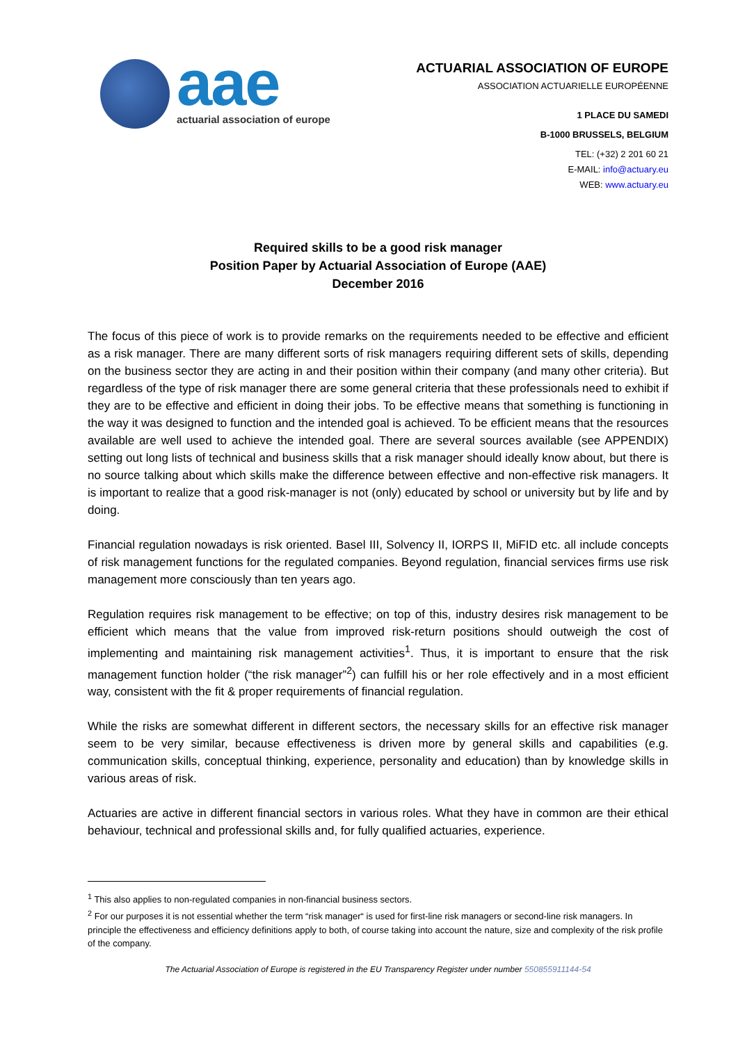aae
actuarial association of europe
ACTUARIAL ASSOCIATION OF EUROPE
ASSOCIATION ACTUARIELLE EUROPÉENNE
1 PLACE DU SAMEDI
B-1000 BRUSSELS, BELGIUM
TEL: (+32) 2 201 60 21
E-MAIL: info@actuary.eu
WEB: www.actuary.eu
Required skills to be a good risk manager
Position Paper by Actuarial Association of Europe (AAE)
December 2016
The focus of this piece of work is to provide remarks on the requirements needed to be effective and efficient as a risk manager. There are many different sorts of risk managers requiring different sets of skills, depending on the business sector they are acting in and their position within their company (and many other criteria). But regardless of the type of risk manager there are some general criteria that these professionals need to exhibit if they are to be effective and efficient in doing their jobs. To be effective means that something is functioning in the way it was designed to function and the intended goal is achieved. To be efficient means that the resources available are well used to achieve the intended goal. There are several sources available (see APPENDIX) setting out long lists of technical and business skills that a risk manager should ideally know about, but there is no source talking about which skills make the difference between effective and non-effective risk managers. It is important to realize that a good risk-manager is not (only) educated by school or university but by life and by doing.
Financial regulation nowadays is risk oriented. Basel III, Solvency II, IORPS II, MiFID etc. all include concepts of risk management functions for the regulated companies. Beyond regulation, financial services firms use risk management more consciously than ten years ago.
Regulation requires risk management to be effective; on top of this, industry desires risk management to be efficient which means that the value from improved risk-return positions should outweigh the cost of implementing and maintaining risk management activities<sup>1</sup>. Thus, it is important to ensure that the risk management function holder (“the risk manager”<sup>2</sup>) can fulfill his or her role effectively and in a most efficient way, consistent with the fit & proper requirements of financial regulation.
While the risks are somewhat different in different sectors, the necessary skills for an effective risk manager seem to be very similar, because effectiveness is driven more by general skills and capabilities (e.g. communication skills, conceptual thinking, experience, personality and education) than by knowledge skills in various areas of risk.
Actuaries are active in different financial sectors in various roles. What they have in common are their ethical behaviour, technical and professional skills and, for fully qualified actuaries, experience.
<sup>1</sup> This also applies to non-regulated companies in non-financial business sectors.
<sup>2</sup> For our purposes it is not essential whether the term “risk manager“ is used for first-line risk managers or second-line risk managers. In principle the effectiveness and efficiency definitions apply to both, of course taking into account the nature, size and complexity of the risk profile of the company.
The Actuarial Association of Europe is registered in the EU Transparency Register under number 550855911144-54